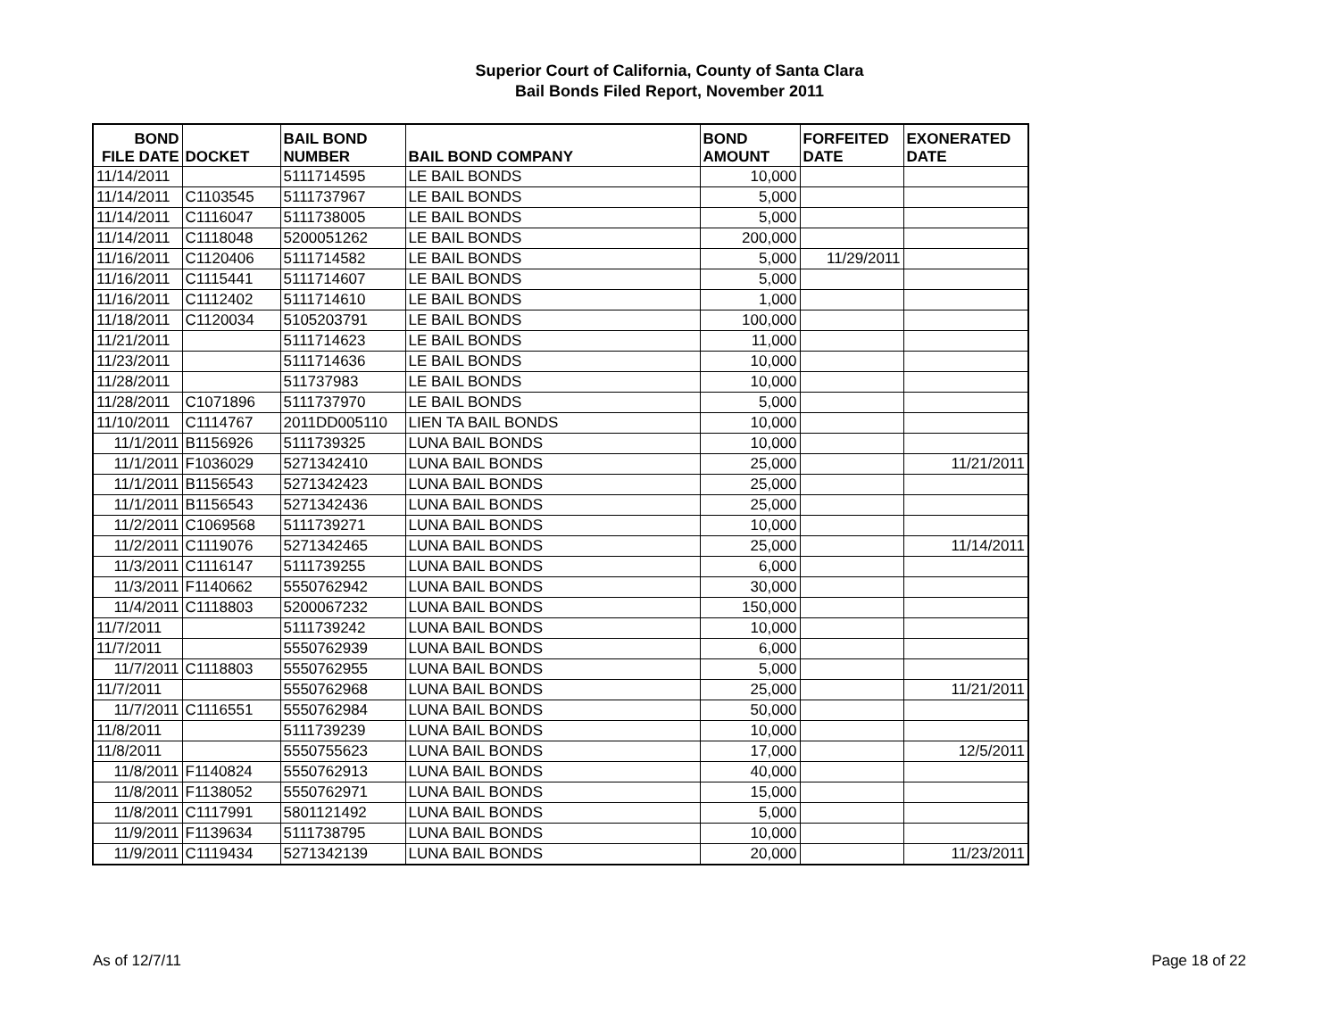Superior Court of California, County of Santa Clara
Bail Bonds Filed Report, November 2011
| BOND FILE DATE | DOCKET | BAIL BOND NUMBER | BAIL BOND COMPANY | BOND AMOUNT | FORFEITED DATE | EXONERATED DATE |
| --- | --- | --- | --- | --- | --- | --- |
| 11/14/2011 | | 5111714595 | LE BAIL BONDS | 10,000 | | |
| 11/14/2011 | C1103545 | 5111737967 | LE BAIL BONDS | 5,000 | | |
| 11/14/2011 | C1116047 | 5111738005 | LE BAIL BONDS | 5,000 | | |
| 11/14/2011 | C1118048 | 5200051262 | LE BAIL BONDS | 200,000 | | |
| 11/16/2011 | C1120406 | 5111714582 | LE BAIL BONDS | 5,000 | 11/29/2011 | |
| 11/16/2011 | C1115441 | 5111714607 | LE BAIL BONDS | 5,000 | | |
| 11/16/2011 | C1112402 | 5111714610 | LE BAIL BONDS | 1,000 | | |
| 11/18/2011 | C1120034 | 5105203791 | LE BAIL BONDS | 100,000 | | |
| 11/21/2011 | | 5111714623 | LE BAIL BONDS | 11,000 | | |
| 11/23/2011 | | 5111714636 | LE BAIL BONDS | 10,000 | | |
| 11/28/2011 | | 511737983 | LE BAIL BONDS | 10,000 | | |
| 11/28/2011 | C1071896 | 5111737970 | LE BAIL BONDS | 5,000 | | |
| 11/10/2011 | C1114767 | 2011DD005110 | LIEN TA BAIL BONDS | 10,000 | | |
| 11/1/2011 | B1156926 | 5111739325 | LUNA BAIL BONDS | 10,000 | | |
| 11/1/2011 | F1036029 | 5271342410 | LUNA BAIL BONDS | 25,000 | | 11/21/2011 |
| 11/1/2011 | B1156543 | 5271342423 | LUNA BAIL BONDS | 25,000 | | |
| 11/1/2011 | B1156543 | 5271342436 | LUNA BAIL BONDS | 25,000 | | |
| 11/2/2011 | C1069568 | 5111739271 | LUNA BAIL BONDS | 10,000 | | |
| 11/2/2011 | C1119076 | 5271342465 | LUNA BAIL BONDS | 25,000 | | 11/14/2011 |
| 11/3/2011 | C1116147 | 5111739255 | LUNA BAIL BONDS | 6,000 | | |
| 11/3/2011 | F1140662 | 5550762942 | LUNA BAIL BONDS | 30,000 | | |
| 11/4/2011 | C1118803 | 5200067232 | LUNA BAIL BONDS | 150,000 | | |
| 11/7/2011 | | 5111739242 | LUNA BAIL BONDS | 10,000 | | |
| 11/7/2011 | | 5550762939 | LUNA BAIL BONDS | 6,000 | | |
| 11/7/2011 | C1118803 | 5550762955 | LUNA BAIL BONDS | 5,000 | | |
| 11/7/2011 | | 5550762968 | LUNA BAIL BONDS | 25,000 | | 11/21/2011 |
| 11/7/2011 | C1116551 | 5550762984 | LUNA BAIL BONDS | 50,000 | | |
| 11/8/2011 | | 5111739239 | LUNA BAIL BONDS | 10,000 | | |
| 11/8/2011 | | 5550755623 | LUNA BAIL BONDS | 17,000 | | 12/5/2011 |
| 11/8/2011 | F1140824 | 5550762913 | LUNA BAIL BONDS | 40,000 | | |
| 11/8/2011 | F1138052 | 5550762971 | LUNA BAIL BONDS | 15,000 | | |
| 11/8/2011 | C1117991 | 5801121492 | LUNA BAIL BONDS | 5,000 | | |
| 11/9/2011 | F1139634 | 5111738795 | LUNA BAIL BONDS | 10,000 | | |
| 11/9/2011 | C1119434 | 5271342139 | LUNA BAIL BONDS | 20,000 | | 11/23/2011 |
As of 12/7/11 Page 18 of 22